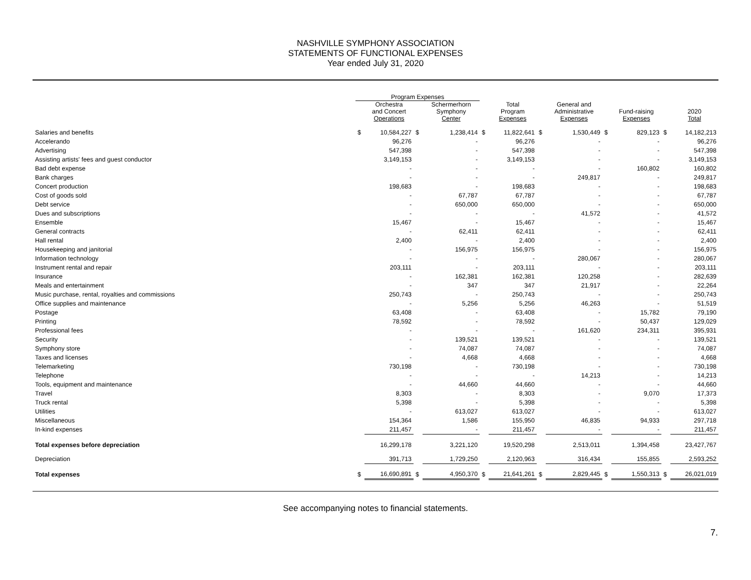NASHVILLE SYMPHONY ASSOCIATION
STATEMENTS OF FUNCTIONAL EXPENSES
Year ended July 31, 2020
| | Program Expenses | | | | | | | | | | | |
| --- | --- | --- | --- | --- | --- | --- | --- | --- | --- | --- | --- | --- |
| | | Orchestra and Concert Operations | | Schermerhorn Symphony Center | | Total Program Expenses | | General and Administrative Expenses | | Fund-raising Expenses | | 2020 Total |
| Salaries and benefits | $ | 10,584,227 | $ | 1,238,414 | $ | 11,822,641 | $ | 1,530,449 | $ | 829,123 | $ | 14,182,213 |
| Accelerando | | 96,276 | | - | | 96,276 | | - | | - | | 96,276 |
| Advertising | | 547,398 | | - | | 547,398 | | - | | - | | 547,398 |
| Assisting artists' fees and guest conductor | | 3,149,153 | | - | | 3,149,153 | | - | | - | | 3,149,153 |
| Bad debt expense | | - | | - | | - | | - | | 160,802 | | 160,802 |
| Bank charges | | - | | - | | - | | 249,817 | | - | | 249,817 |
| Concert production | | 198,683 | | - | | 198,683 | | - | | - | | 198,683 |
| Cost of goods sold | | - | | 67,787 | | 67,787 | | - | | - | | 67,787 |
| Debt service | | - | | 650,000 | | 650,000 | | - | | - | | 650,000 |
| Dues and subscriptions | | - | | - | | - | | 41,572 | | - | | 41,572 |
| Ensemble | | 15,467 | | - | | 15,467 | | - | | - | | 15,467 |
| General contracts | | - | | 62,411 | | 62,411 | | - | | - | | 62,411 |
| Hall rental | | 2,400 | | - | | 2,400 | | - | | - | | 2,400 |
| Housekeeping and janitorial | | - | | 156,975 | | 156,975 | | - | | - | | 156,975 |
| Information technology | | - | | - | | - | | 280,067 | | - | | 280,067 |
| Instrument rental and repair | | 203,111 | | - | | 203,111 | | - | | - | | 203,111 |
| Insurance | | - | | 162,381 | | 162,381 | | 120,258 | | - | | 282,639 |
| Meals and entertainment | | - | | 347 | | 347 | | 21,917 | | - | | 22,264 |
| Music purchase, rental, royalties and commissions | | 250,743 | | - | | 250,743 | | - | | - | | 250,743 |
| Office supplies and maintenance | | - | | 5,256 | | 5,256 | | 46,263 | | - | | 51,519 |
| Postage | | 63,408 | | - | | 63,408 | | - | | 15,782 | | 79,190 |
| Printing | | 78,592 | | - | | 78,592 | | - | | 50,437 | | 129,029 |
| Professional fees | | - | | - | | - | | 161,620 | | 234,311 | | 395,931 |
| Security | | - | | 139,521 | | 139,521 | | - | | - | | 139,521 |
| Symphony store | | - | | 74,087 | | 74,087 | | - | | - | | 74,087 |
| Taxes and licenses | | - | | 4,668 | | 4,668 | | - | | - | | 4,668 |
| Telemarketing | | 730,198 | | - | | 730,198 | | - | | - | | 730,198 |
| Telephone | | - | | - | | - | | 14,213 | | - | | 14,213 |
| Tools, equipment and maintenance | | - | | 44,660 | | 44,660 | | - | | - | | 44,660 |
| Travel | | 8,303 | | - | | 8,303 | | - | | 9,070 | | 17,373 |
| Truck rental | | 5,398 | | - | | 5,398 | | - | | - | | 5,398 |
| Utilities | | - | | 613,027 | | 613,027 | | - | | - | | 613,027 |
| Miscellaneous | | 154,364 | | 1,586 | | 155,950 | | 46,835 | | 94,933 | | 297,718 |
| In-kind expenses | | 211,457 | | - | | 211,457 | | - | | - | | 211,457 |
| Total expenses before depreciation | | 16,299,178 | | 3,221,120 | | 19,520,298 | | 2,513,011 | | 1,394,458 | | 23,427,767 |
| Depreciation | | 391,713 | | 1,729,250 | | 2,120,963 | | 316,434 | | 155,855 | | 2,593,252 |
| Total expenses | $ | 16,690,891 | $ | 4,950,370 | $ | 21,641,261 | $ | 2,829,445 | $ | 1,550,313 | $ | 26,021,019 |
See accompanying notes to financial statements.
7.